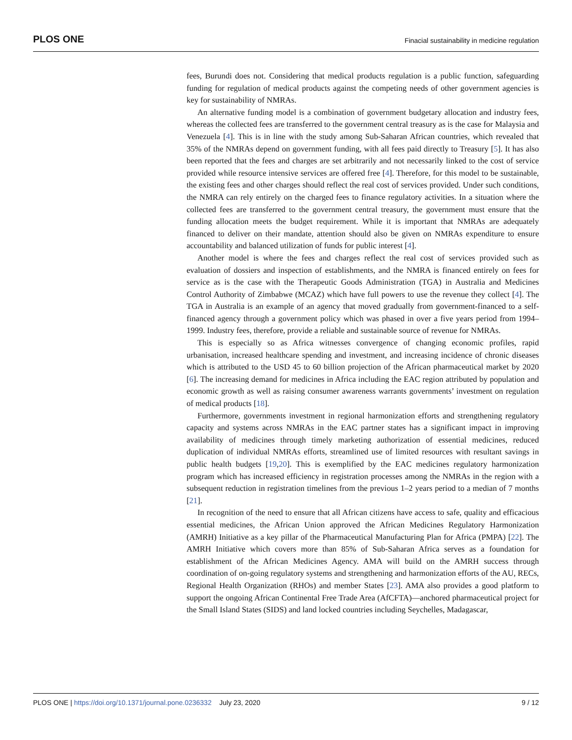PLOS ONE Finacial sustainability in medicine regulation
fees, Burundi does not. Considering that medical products regulation is a public function, safeguarding funding for regulation of medical products against the competing needs of other government agencies is key for sustainability of NMRAs.
An alternative funding model is a combination of government budgetary allocation and industry fees, whereas the collected fees are transferred to the government central treasury as is the case for Malaysia and Venezuela [4]. This is in line with the study among Sub-Saharan African countries, which revealed that 35% of the NMRAs depend on government funding, with all fees paid directly to Treasury [5]. It has also been reported that the fees and charges are set arbitrarily and not necessarily linked to the cost of service provided while resource intensive services are offered free [4]. Therefore, for this model to be sustainable, the existing fees and other charges should reflect the real cost of services provided. Under such conditions, the NMRA can rely entirely on the charged fees to finance regulatory activities. In a situation where the collected fees are transferred to the government central treasury, the government must ensure that the funding allocation meets the budget requirement. While it is important that NMRAs are adequately financed to deliver on their mandate, attention should also be given on NMRAs expenditure to ensure accountability and balanced utilization of funds for public interest [4].
Another model is where the fees and charges reflect the real cost of services provided such as evaluation of dossiers and inspection of establishments, and the NMRA is financed entirely on fees for service as is the case with the Therapeutic Goods Administration (TGA) in Australia and Medicines Control Authority of Zimbabwe (MCAZ) which have full powers to use the revenue they collect [4]. The TGA in Australia is an example of an agency that moved gradually from government-financed to a self-financed agency through a government policy which was phased in over a five years period from 1994–1999. Industry fees, therefore, provide a reliable and sustainable source of revenue for NMRAs.
This is especially so as Africa witnesses convergence of changing economic profiles, rapid urbanisation, increased healthcare spending and investment, and increasing incidence of chronic diseases which is attributed to the USD 45 to 60 billion projection of the African pharmaceutical market by 2020 [6]. The increasing demand for medicines in Africa including the EAC region attributed by population and economic growth as well as raising consumer awareness warrants governments’ investment on regulation of medical products [18].
Furthermore, governments investment in regional harmonization efforts and strengthening regulatory capacity and systems across NMRAs in the EAC partner states has a significant impact in improving availability of medicines through timely marketing authorization of essential medicines, reduced duplication of individual NMRAs efforts, streamlined use of limited resources with resultant savings in public health budgets [19,20]. This is exemplified by the EAC medicines regulatory harmonization program which has increased efficiency in registration processes among the NMRAs in the region with a subsequent reduction in registration timelines from the previous 1–2 years period to a median of 7 months [21].
In recognition of the need to ensure that all African citizens have access to safe, quality and efficacious essential medicines, the African Union approved the African Medicines Regulatory Harmonization (AMRH) Initiative as a key pillar of the Pharmaceutical Manufacturing Plan for Africa (PMPA) [22]. The AMRH Initiative which covers more than 85% of Sub-Saharan Africa serves as a foundation for establishment of the African Medicines Agency. AMA will build on the AMRH success through coordination of on-going regulatory systems and strengthening and harmonization efforts of the AU, RECs, Regional Health Organization (RHOs) and member States [23]. AMA also provides a good platform to support the ongoing African Continental Free Trade Area (AfCFTA)—anchored pharmaceutical project for the Small Island States (SIDS) and land locked countries including Seychelles, Madagascar,
PLOS ONE | https://doi.org/10.1371/journal.pone.0236332 July 23, 2020 9 / 12